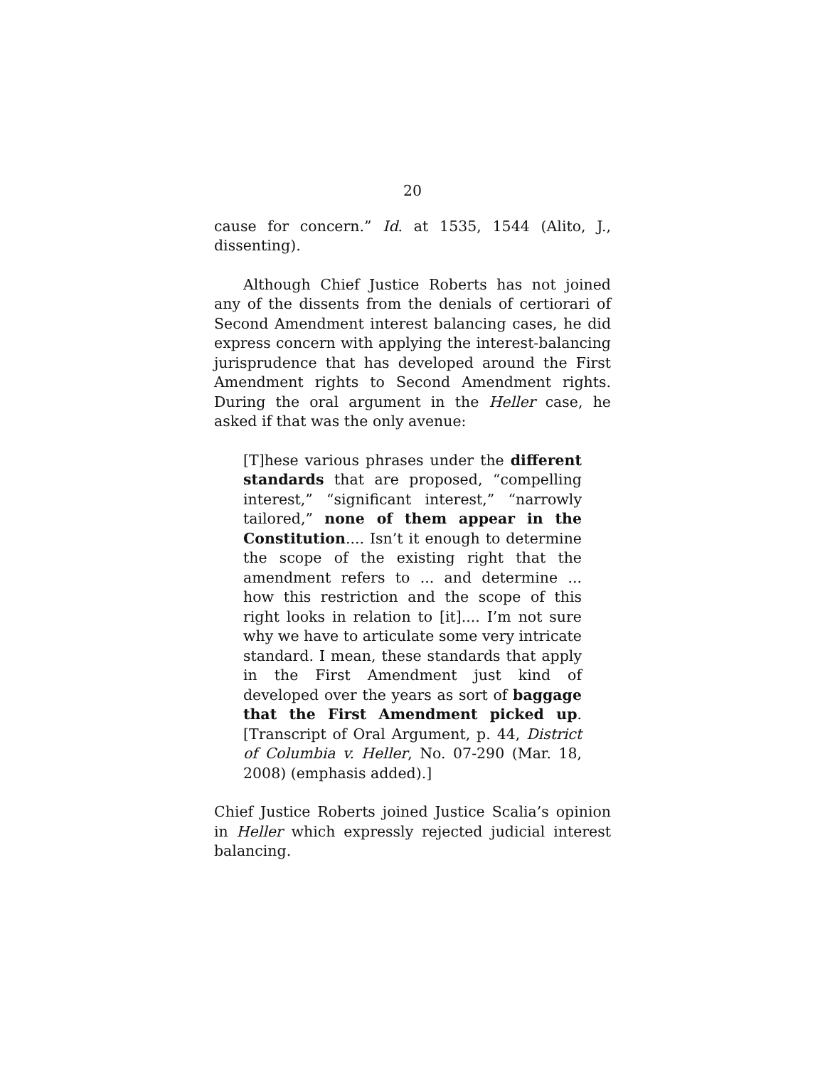20
cause for concern.” Id. at 1535, 1544 (Alito, J., dissenting).
Although Chief Justice Roberts has not joined any of the dissents from the denials of certiorari of Second Amendment interest balancing cases, he did express concern with applying the interest-balancing jurisprudence that has developed around the First Amendment rights to Second Amendment rights. During the oral argument in the Heller case, he asked if that was the only avenue:
[T]hese various phrases under the different standards that are proposed, “compelling interest,” “significant interest,” “narrowly tailored,” none of them appear in the Constitution.... Isn’t it enough to determine the scope of the existing right that the amendment refers to ... and determine ... how this restriction and the scope of this right looks in relation to [it].... I’m not sure why we have to articulate some very intricate standard. I mean, these standards that apply in the First Amendment just kind of developed over the years as sort of baggage that the First Amendment picked up. [Transcript of Oral Argument, p. 44, District of Columbia v. Heller, No. 07-290 (Mar. 18, 2008) (emphasis added).]
Chief Justice Roberts joined Justice Scalia’s opinion in Heller which expressly rejected judicial interest balancing.